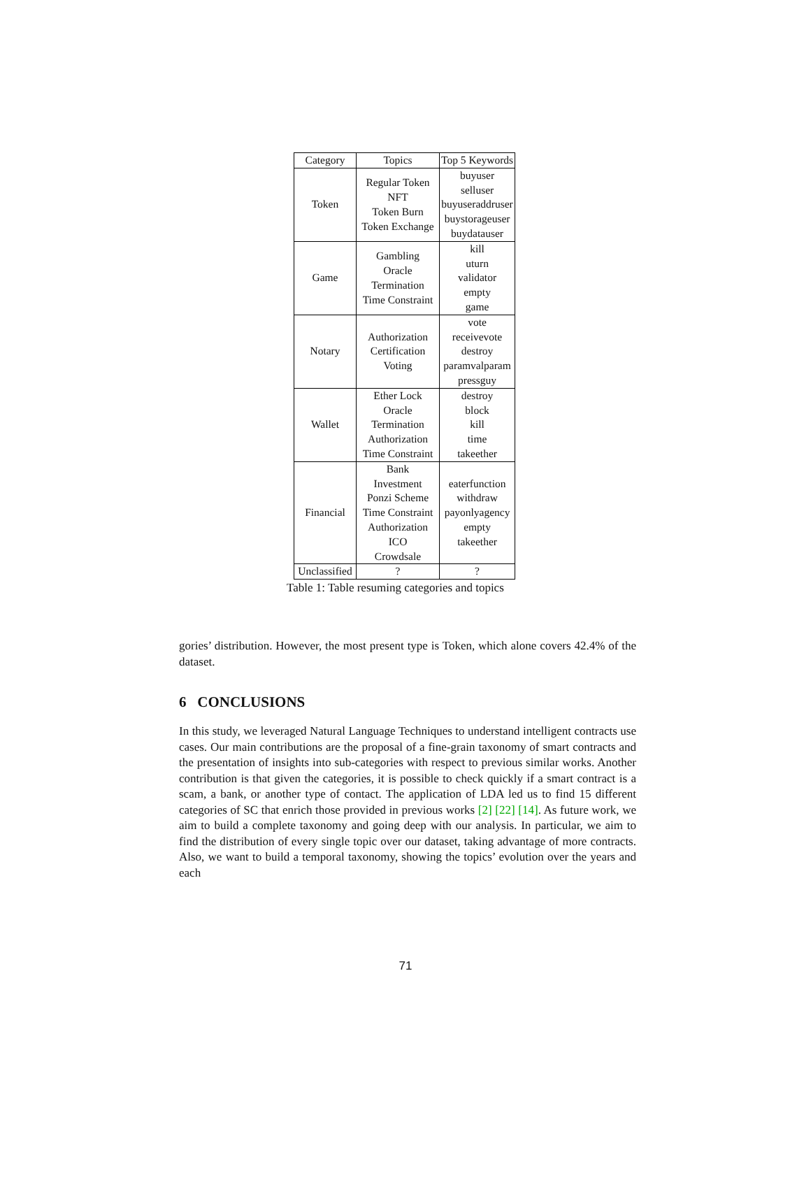| Category | Topics | Top 5 Keywords |
| --- | --- | --- |
| Token | Regular Token NFT Token Burn Token Exchange | buyuser selluser buyuseraddruser buystorageuser buydatauser |
| Game | Gambling Oracle Termination Time Constraint | kill uturn validator empty game |
| Notary | Authorization Certification Voting | vote receivevote destroy paramvalparam pressguy |
| Wallet | Ether Lock Oracle Termination Authorization Time Constraint | destroy block kill time takeether |
| Financial | Bank Investment Ponzi Scheme Time Constraint Authorization ICO Crowdsale | eaterfunction withdraw payonlyagency empty takeether |
| Unclassified | ? | ? |
Table 1: Table resuming categories and topics
gories’ distribution. However, the most present type is Token, which alone covers 42.4% of the dataset.
6 CONCLUSIONS
In this study, we leveraged Natural Language Techniques to understand intelligent contracts use cases. Our main contributions are the proposal of a fine-grain taxonomy of smart contracts and the presentation of insights into sub-categories with respect to previous similar works. Another contribution is that given the categories, it is possible to check quickly if a smart contract is a scam, a bank, or another type of contact. The application of LDA led us to find 15 different categories of SC that enrich those provided in previous works [2] [22] [14]. As future work, we aim to build a complete taxonomy and going deep with our analysis. In particular, we aim to find the distribution of every single topic over our dataset, taking advantage of more contracts. Also, we want to build a temporal taxonomy, showing the topics’ evolution over the years and each
71